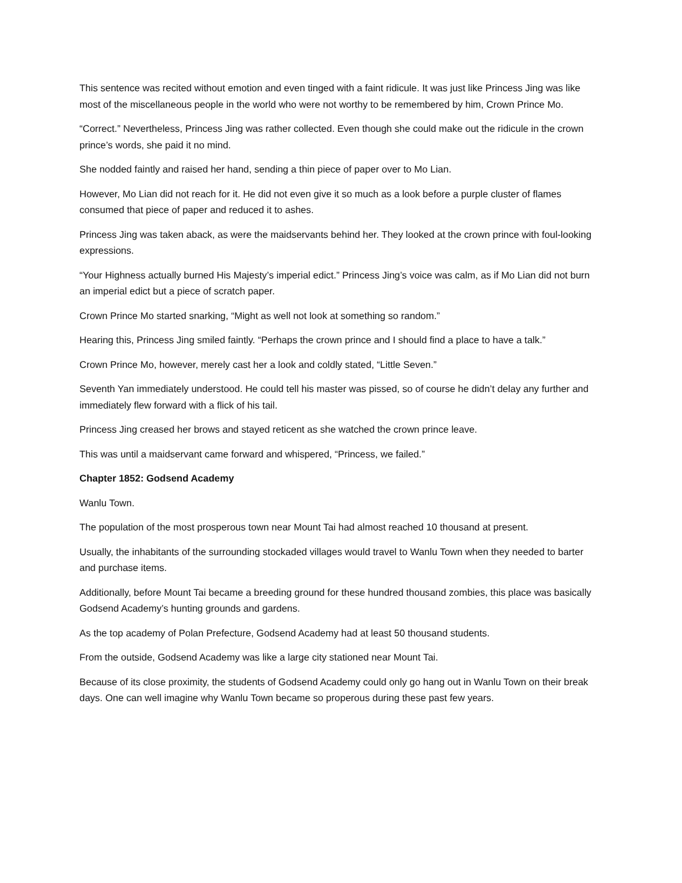This sentence was recited without emotion and even tinged with a faint ridicule. It was just like Princess Jing was like most of the miscellaneous people in the world who were not worthy to be remembered by him, Crown Prince Mo.
“Correct.” Nevertheless, Princess Jing was rather collected. Even though she could make out the ridicule in the crown prince’s words, she paid it no mind.
She nodded faintly and raised her hand, sending a thin piece of paper over to Mo Lian.
However, Mo Lian did not reach for it. He did not even give it so much as a look before a purple cluster of flames consumed that piece of paper and reduced it to ashes.
Princess Jing was taken aback, as were the maidservants behind her. They looked at the crown prince with foul-looking expressions.
“Your Highness actually burned His Majesty’s imperial edict.” Princess Jing’s voice was calm, as if Mo Lian did not burn an imperial edict but a piece of scratch paper.
Crown Prince Mo started snarking, “Might as well not look at something so random.”
Hearing this, Princess Jing smiled faintly. “Perhaps the crown prince and I should find a place to have a talk.”
Crown Prince Mo, however, merely cast her a look and coldly stated, “Little Seven.”
Seventh Yan immediately understood. He could tell his master was pissed, so of course he didn’t delay any further and immediately flew forward with a flick of his tail.
Princess Jing creased her brows and stayed reticent as she watched the crown prince leave.
This was until a maidservant came forward and whispered, “Princess, we failed.”
Chapter 1852: Godsend Academy
Wanlu Town.
The population of the most prosperous town near Mount Tai had almost reached 10 thousand at present.
Usually, the inhabitants of the surrounding stockaded villages would travel to Wanlu Town when they needed to barter and purchase items.
Additionally, before Mount Tai became a breeding ground for these hundred thousand zombies, this place was basically Godsend Academy’s hunting grounds and gardens.
As the top academy of Polan Prefecture, Godsend Academy had at least 50 thousand students.
From the outside, Godsend Academy was like a large city stationed near Mount Tai.
Because of its close proximity, the students of Godsend Academy could only go hang out in Wanlu Town on their break days. One can well imagine why Wanlu Town became so properous during these past few years.